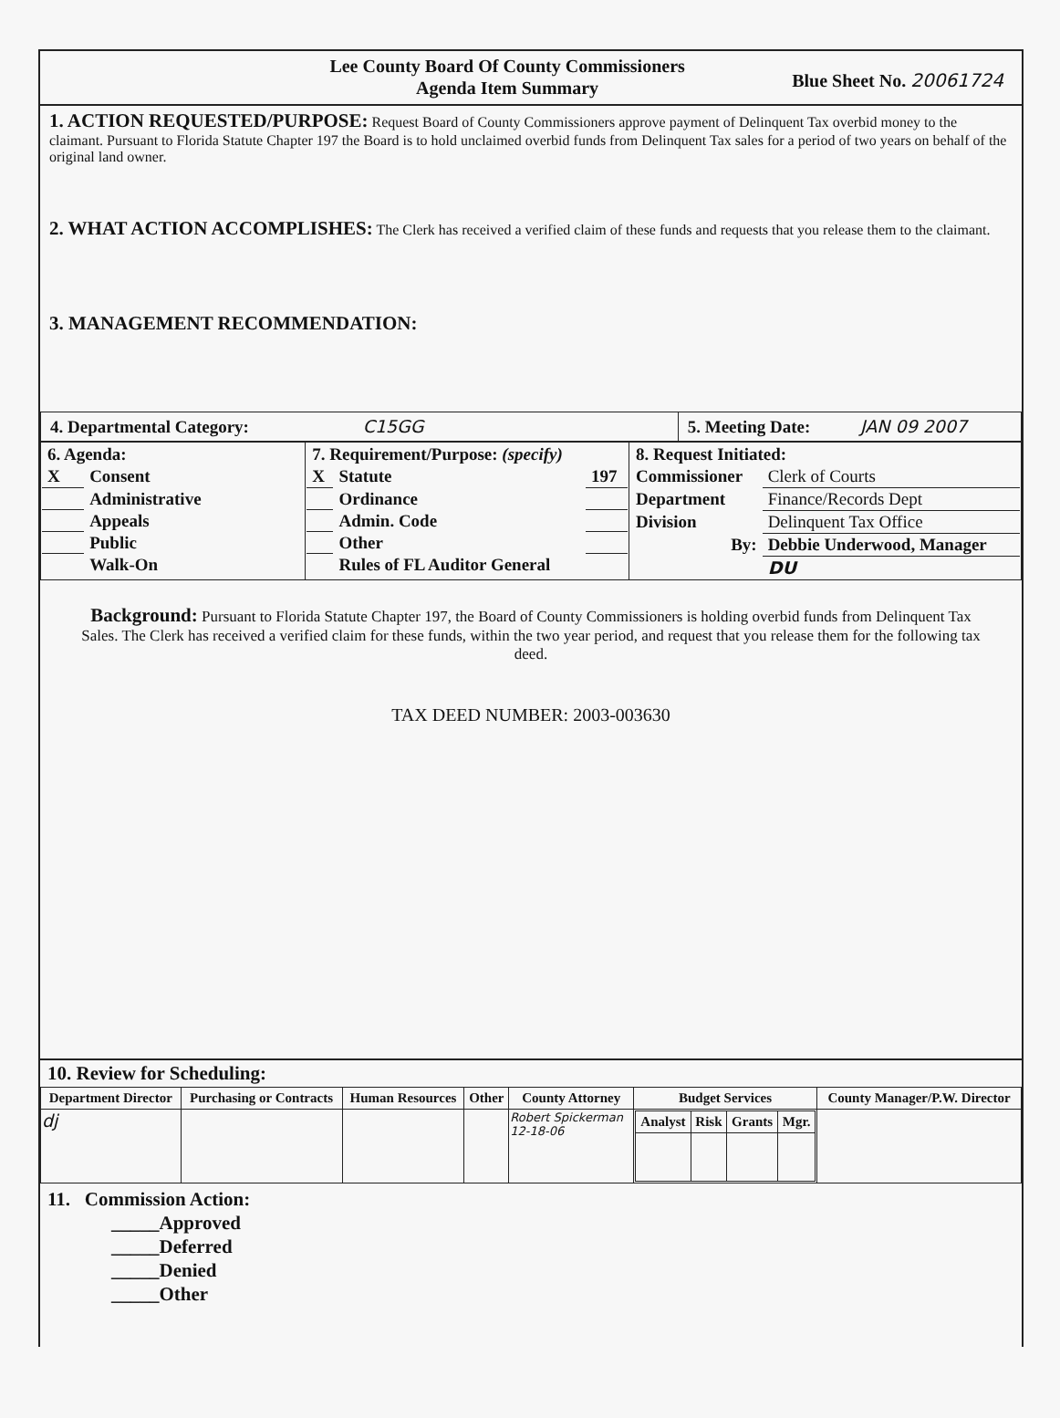Lee County Board Of County Commissioners
Agenda Item Summary
Blue Sheet No. 20061724
1. ACTION REQUESTED/PURPOSE: Request Board of County Commissioners approve payment of Delinquent Tax overbid money to the claimant. Pursuant to Florida Statute Chapter 197 the Board is to hold unclaimed overbid funds from Delinquent Tax sales for a period of two years on behalf of the original land owner.
2. WHAT ACTION ACCOMPLISHES: The Clerk has received a verified claim of these funds and requests that you release them to the claimant.
3. MANAGEMENT RECOMMENDATION:
| 4. Departmental Category: C15GG | 5. Meeting Date: JAN 09 2007 |
| / 6. Agenda: / / / X / Consent / / / Administrative / / / Appeals / / / Public / / / Walk-On / | / 7. Requirement/Purpose: (specify) / / / / X / Statute / 197 / / / Ordinance / / / / Admin. Code / / / / Other / / / / Rules of FL Auditor General / / | / 8. Request Initiated: / / / Commissioner / Clerk of Courts / / Department / Finance/Records Dept / / Division / Delinquent Tax Office / / By: / Debbie Underwood, Manager / / / DU / |
Background: Pursuant to Florida Statute Chapter 197, the Board of County Commissioners is holding overbid funds from Delinquent Tax Sales. The Clerk has received a verified claim for these funds, within the two year period, and request that you release them for the following tax deed.
TAX DEED NUMBER: 2003-003630
10. Review for Scheduling:
| Department Director | Purchasing or Contracts | Human Resources | Other | County Attorney | Budget Services | County Manager/P.W. Director |
| --- | --- | --- | --- | --- | --- | --- |
| dj | | | | Robert Spickerman 12-18-06 | / Analyst / Risk / Grants / Mgr. / / --- / --- / --- / --- / | |
11. Commission Action:
_____Approved
_____Deferred
_____Denied
_____Other